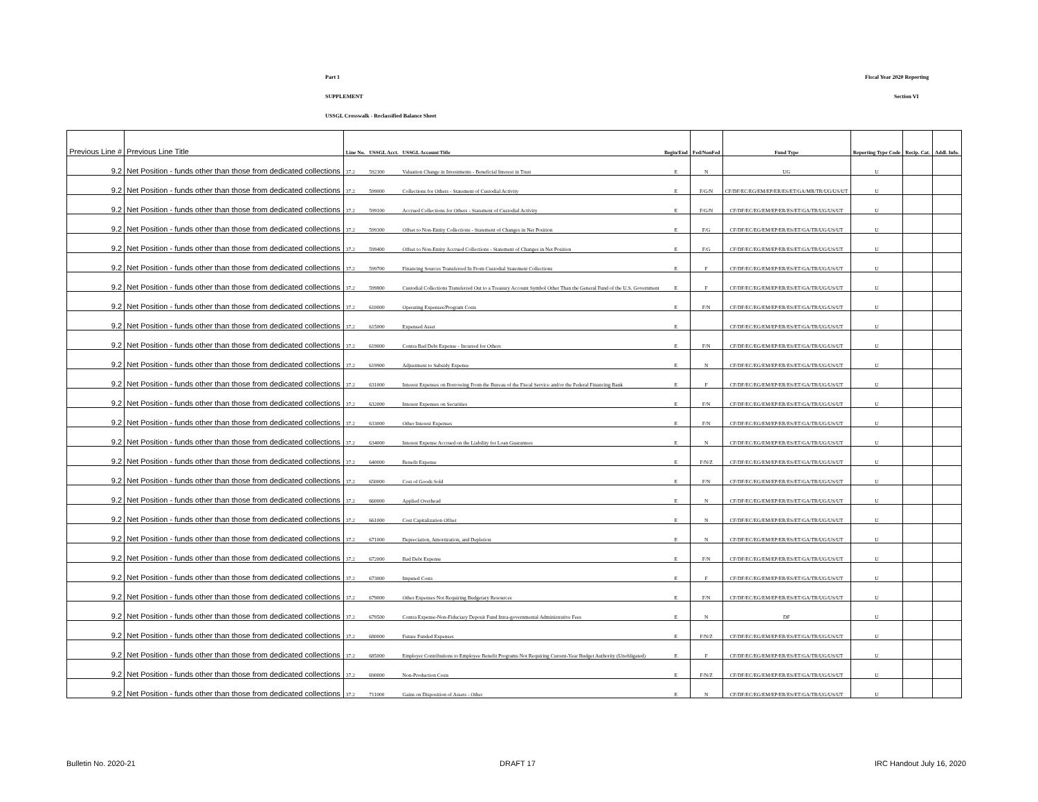Part 1 Fiscal Year 2020 Reporting
SUPPLEMENT Section VI
USSGL Crosswalk - Reclassified Balance Sheet
| Previous Line # | Previous Line Title | Line No. | USSGL Acct. | USSGL Account Title | Begin/End | Fed/NonFed | Fund Type | Reporting Type Code | Recip. Cat. | Addl. Info. |
| --- | --- | --- | --- | --- | --- | --- | --- | --- | --- | --- |
| 9.2 | Net Position - funds other than those from dedicated collections | 37.2 | 592300 | Valuation Change in Investments - Beneficial Interest in Trust | E | N | UG | U | | |
| 9.2 | Net Position - funds other than those from dedicated collections | 37.2 | 599000 | Collections for Others - Statement of Custodial Activity | E | F/G/N | CF/DF/EC/EG/EM/EP/ER/ES/ET/GA/MR/TR/UG/US/UT | U | | |
| 9.2 | Net Position - funds other than those from dedicated collections | 37.2 | 599100 | Accrued Collections for Others - Statement of Custodial Activity | E | F/G/N | CF/DF/EC/EG/EM/EP/ER/ES/ET/GA/TR/UG/US/UT | U | | |
| 9.2 | Net Position - funds other than those from dedicated collections | 37.2 | 599300 | Offset to Non-Entity Collections - Statement of Changes in Net Position | E | F/G | CF/DF/EC/EG/EM/EP/ER/ES/ET/GA/TR/UG/US/UT | U | | |
| 9.2 | Net Position - funds other than those from dedicated collections | 37.2 | 599400 | Offset to Non-Entity Accrued Collections - Statement of Changes in Net Position | E | F/G | CF/DF/EC/EG/EM/EP/ER/ES/ET/GA/TR/UG/US/UT | U | | |
| 9.2 | Net Position - funds other than those from dedicated collections | 37.2 | 599700 | Financing Sources Transferred In From Custodial Statement Collections | E | F | CF/DF/EC/EG/EM/EP/ER/ES/ET/GA/TR/UG/US/UT | U | | |
| 9.2 | Net Position - funds other than those from dedicated collections | 37.2 | 599800 | Custodial Collections Transferred Out to a Treasury Account Symbol Other Than the General Fund of the U.S. Government | E | F | CF/DF/EC/EG/EM/EP/ER/ES/ET/GA/TR/UG/US/UT | U | | |
| 9.2 | Net Position - funds other than those from dedicated collections | 37.2 | 610000 | Operating Expenses/Program Costs | E | F/N | CF/DF/EC/EG/EM/EP/ER/ES/ET/GA/TR/UG/US/UT | U | | |
| 9.2 | Net Position - funds other than those from dedicated collections | 37.2 | 615000 | Expensed Asset | E | | CF/DF/EC/EG/EM/EP/ER/ES/ET/GA/TR/UG/US/UT | U | | |
| 9.2 | Net Position - funds other than those from dedicated collections | 37.2 | 619000 | Contra Bad Debt Expense - Incurred for Others | E | F/N | CF/DF/EC/EG/EM/EP/ER/ES/ET/GA/TR/UG/US/UT | U | | |
| 9.2 | Net Position - funds other than those from dedicated collections | 37.2 | 619900 | Adjustment to Subsidy Expense | E | N | CF/DF/EC/EG/EM/EP/ER/ES/ET/GA/TR/UG/US/UT | U | | |
| 9.2 | Net Position - funds other than those from dedicated collections | 37.2 | 631000 | Interest Expenses on Borrowing From the Bureau of the Fiscal Service and/or the Federal Financing Bank | E | F | CF/DF/EC/EG/EM/EP/ER/ES/ET/GA/TR/UG/US/UT | U | | |
| 9.2 | Net Position - funds other than those from dedicated collections | 37.2 | 632000 | Interest Expenses on Securities | E | F/N | CF/DF/EC/EG/EM/EP/ER/ES/ET/GA/TR/UG/US/UT | U | | |
| 9.2 | Net Position - funds other than those from dedicated collections | 37.2 | 633000 | Other Interest Expenses | E | F/N | CF/DF/EC/EG/EM/EP/ER/ES/ET/GA/TR/UG/US/UT | U | | |
| 9.2 | Net Position - funds other than those from dedicated collections | 37.2 | 634000 | Interest Expense Accrued on the Liability for Loan Guarantees | E | N | CF/DF/EC/EG/EM/EP/ER/ES/ET/GA/TR/UG/US/UT | U | | |
| 9.2 | Net Position - funds other than those from dedicated collections | 37.2 | 640000 | Benefit Expense | E | F/N/Z | CF/DF/EC/EG/EM/EP/ER/ES/ET/GA/TR/UG/US/UT | U | | |
| 9.2 | Net Position - funds other than those from dedicated collections | 37.2 | 650000 | Cost of Goods Sold | E | F/N | CF/DF/EC/EG/EM/EP/ER/ES/ET/GA/TR/UG/US/UT | U | | |
| 9.2 | Net Position - funds other than those from dedicated collections | 37.2 | 660000 | Applied Overhead | E | N | CF/DF/EC/EG/EM/EP/ER/ES/ET/GA/TR/UG/US/UT | U | | |
| 9.2 | Net Position - funds other than those from dedicated collections | 37.2 | 661000 | Cost Capitalization Offset | E | N | CF/DF/EC/EG/EM/EP/ER/ES/ET/GA/TR/UG/US/UT | U | | |
| 9.2 | Net Position - funds other than those from dedicated collections | 37.2 | 671000 | Depreciation, Amortization, and Depletion | E | N | CF/DF/EC/EG/EM/EP/ER/ES/ET/GA/TR/UG/US/UT | U | | |
| 9.2 | Net Position - funds other than those from dedicated collections | 37.2 | 672000 | Bad Debt Expense | E | F/N | CF/DF/EC/EG/EM/EP/ER/ES/ET/GA/TR/UG/US/UT | U | | |
| 9.2 | Net Position - funds other than those from dedicated collections | 37.2 | 673000 | Imputed Costs | E | F | CF/DF/EC/EG/EM/EP/ER/ES/ET/GA/TR/UG/US/UT | U | | |
| 9.2 | Net Position - funds other than those from dedicated collections | 37.2 | 679000 | Other Expenses Not Requiring Budgetary Resources | E | F/N | CF/DF/EC/EG/EM/EP/ER/ES/ET/GA/TR/UG/US/UT | U | | |
| 9.2 | Net Position - funds other than those from dedicated collections | 37.2 | 679500 | Contra Expense-Non-Fiduciary Deposit Fund Intra-governmental Administrative Fees | E | N | DF | U | | |
| 9.2 | Net Position - funds other than those from dedicated collections | 37.2 | 680000 | Future Funded Expenses | E | F/N/Z | CF/DF/EC/EG/EM/EP/ER/ES/ET/GA/TR/UG/US/UT | U | | |
| 9.2 | Net Position - funds other than those from dedicated collections | 37.2 | 685000 | Employer Contributions to Employee Benefit Programs Not Requiring Current-Year Budget Authority (Unobligated) | E | F | CF/DF/EC/EG/EM/EP/ER/ES/ET/GA/TR/UG/US/UT | U | | |
| 9.2 | Net Position - funds other than those from dedicated collections | 37.2 | 690000 | Non-Production Costs | E | F/N/Z | CF/DF/EC/EG/EM/EP/ER/ES/ET/GA/TR/UG/US/UT | U | | |
| 9.2 | Net Position - funds other than those from dedicated collections | 37.2 | 711000 | Gains on Disposition of Assets - Other | E | N | CF/DF/EC/EG/EM/EP/ER/ES/ET/GA/TR/UG/US/UT | U | | |
Bulletin No. 2020-21 DRAFT 17 IRC Handout July 16, 2020